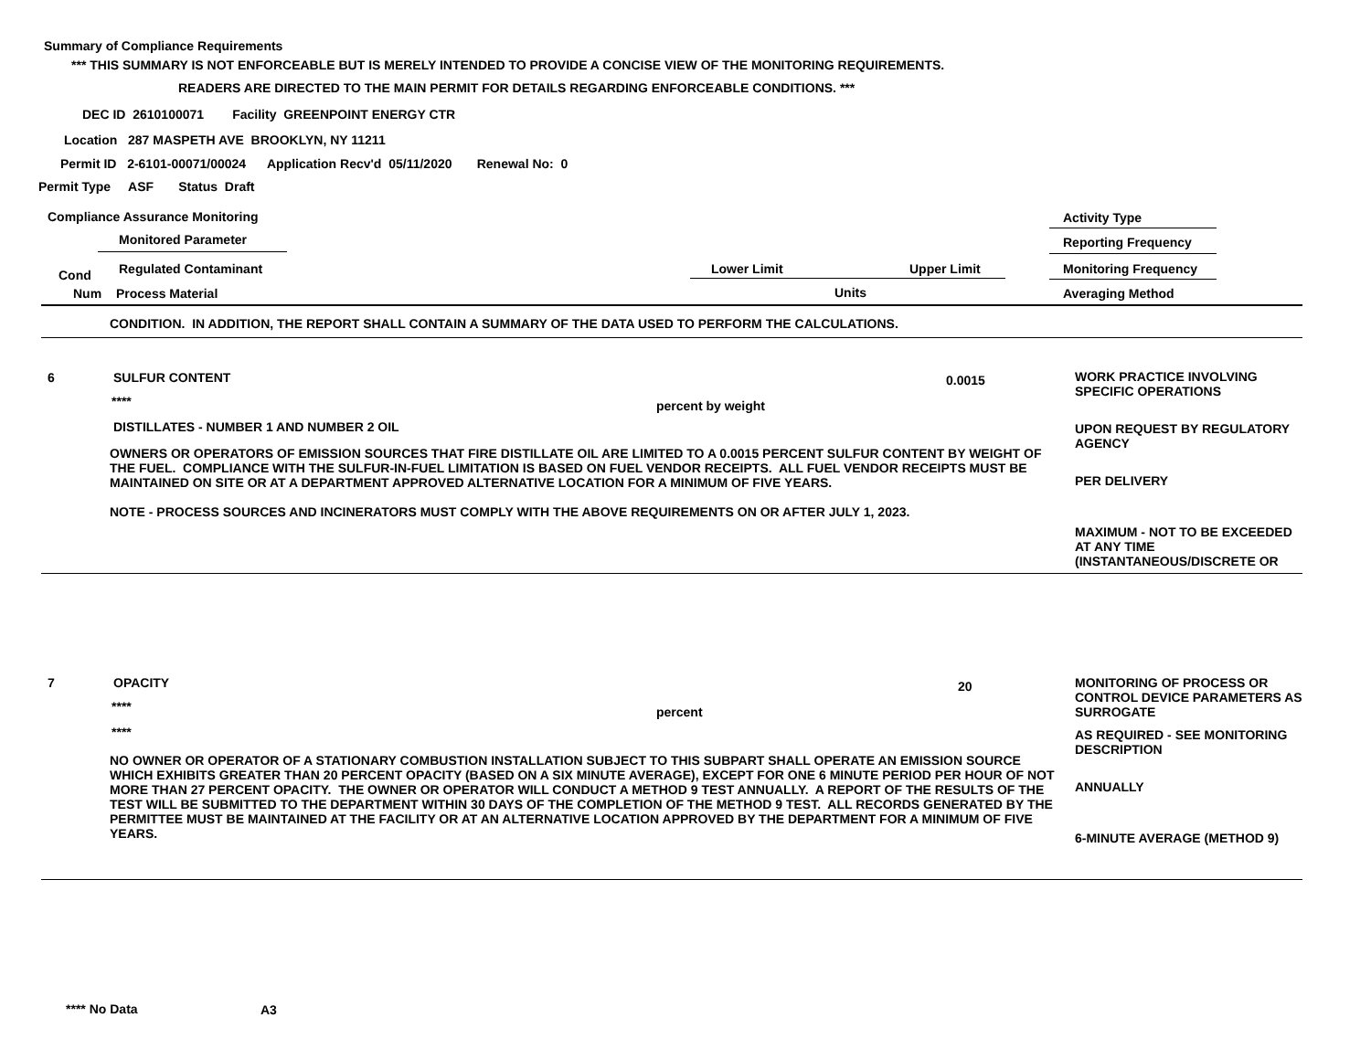Summary of Compliance Requirements
*** THIS SUMMARY IS NOT ENFORCEABLE BUT IS MERELY INTENDED TO PROVIDE A CONCISE VIEW OF THE MONITORING REQUIREMENTS.
READERS ARE DIRECTED TO THE MAIN PERMIT FOR DETAILS REGARDING ENFORCEABLE CONDITIONS. ***
DEC ID 2610100071 Facility GREENPOINT ENERGY CTR
Location 287 MASPETH AVE BROOKLYN, NY 11211
Permit ID 2-6101-00071/00024 Application Recv'd 05/11/2020 Renewal No: 0
Permit Type ASF Status Draft
Compliance Assurance Monitoring
Activity Type
Monitored Parameter Reporting Frequency
Cond Regulated Contaminant Lower Limit Upper Limit Monitoring Frequency
Num Process Material Units Averaging Method
CONDITION. IN ADDITION, THE REPORT SHALL CONTAIN A SUMMARY OF THE DATA USED TO PERFORM THE CALCULATIONS.
6 SULFUR CONTENT 0.0015
WORK PRACTICE INVOLVING SPECIFIC OPERATIONS
**** percent by weight
DISTILLATES - NUMBER 1 AND NUMBER 2 OIL
UPON REQUEST BY REGULATORY AGENCY
OWNERS OR OPERATORS OF EMISSION SOURCES THAT FIRE DISTILLATE OIL ARE LIMITED TO A 0.0015 PERCENT SULFUR CONTENT BY WEIGHT OF THE FUEL. COMPLIANCE WITH THE SULFUR-IN-FUEL LIMITATION IS BASED ON FUEL VENDOR RECEIPTS. ALL FUEL VENDOR RECEIPTS MUST BE MAINTAINED ON SITE OR AT A DEPARTMENT APPROVED ALTERNATIVE LOCATION FOR A MINIMUM OF FIVE YEARS.
NOTE - PROCESS SOURCES AND INCINERATORS MUST COMPLY WITH THE ABOVE REQUIREMENTS ON OR AFTER JULY 1, 2023.
PER DELIVERY
MAXIMUM - NOT TO BE EXCEEDED AT ANY TIME (INSTANTANEOUS/DISCRETE OR
7 OPACITY 20
MONITORING OF PROCESS OR CONTROL DEVICE PARAMETERS AS SURROGATE
**** percent
****
AS REQUIRED - SEE MONITORING DESCRIPTION
NO OWNER OR OPERATOR OF A STATIONARY COMBUSTION INSTALLATION SUBJECT TO THIS SUBPART SHALL OPERATE AN EMISSION SOURCE WHICH EXHIBITS GREATER THAN 20 PERCENT OPACITY (BASED ON A SIX MINUTE AVERAGE), EXCEPT FOR ONE 6 MINUTE PERIOD PER HOUR OF NOT MORE THAN 27 PERCENT OPACITY. THE OWNER OR OPERATOR WILL CONDUCT A METHOD 9 TEST ANNUALLY. A REPORT OF THE RESULTS OF THE TEST WILL BE SUBMITTED TO THE DEPARTMENT WITHIN 30 DAYS OF THE COMPLETION OF THE METHOD 9 TEST. ALL RECORDS GENERATED BY THE PERMITTEE MUST BE MAINTAINED AT THE FACILITY OR AT AN ALTERNATIVE LOCATION APPROVED BY THE DEPARTMENT FOR A MINIMUM OF FIVE YEARS.
ANNUALLY
6-MINUTE AVERAGE (METHOD 9)
**** No Data A3